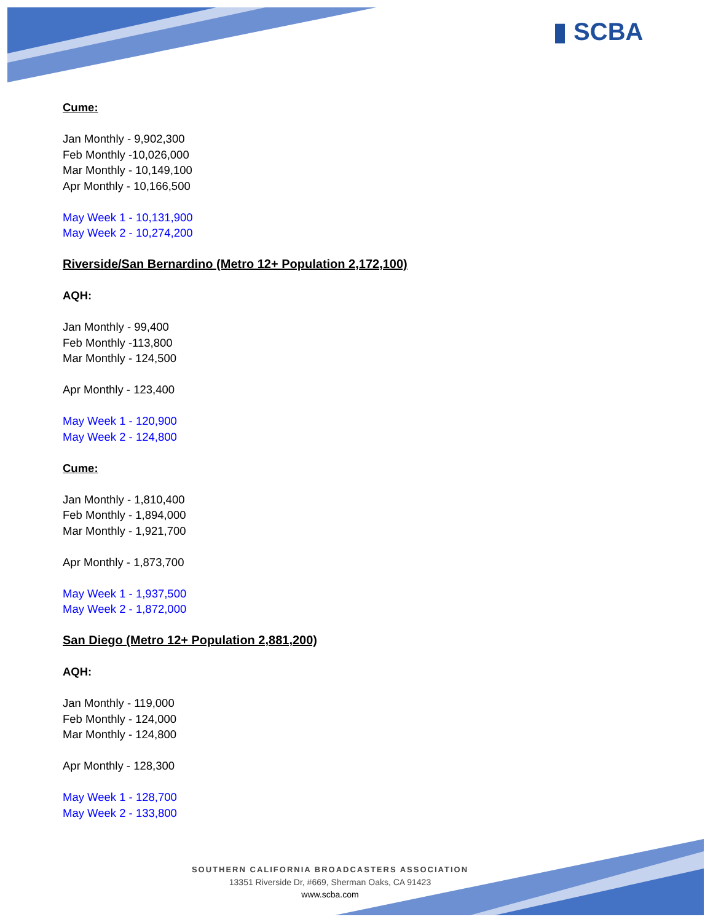▮ SCBA
Cume:
Jan Monthly - 9,902,300
Feb Monthly -10,026,000
Mar Monthly - 10,149,100
Apr Monthly - 10,166,500
May Week 1 - 10,131,900
May Week 2 - 10,274,200
Riverside/San Bernardino (Metro 12+ Population 2,172,100)
AQH:
Jan Monthly - 99,400
Feb Monthly -113,800
Mar Monthly - 124,500
Apr Monthly - 123,400
May Week 1 - 120,900
May Week 2 - 124,800
Cume:
Jan Monthly - 1,810,400
Feb Monthly - 1,894,000
Mar Monthly - 1,921,700
Apr Monthly - 1,873,700
May Week 1 - 1,937,500
May Week 2 - 1,872,000
San Diego (Metro 12+ Population 2,881,200)
AQH:
Jan Monthly - 119,000
Feb Monthly - 124,000
Mar Monthly - 124,800
Apr Monthly - 128,300
May Week 1 - 128,700
May Week 2 - 133,800
SOUTHERN CALIFORNIA BROADCASTERS ASSOCIATION
13351 Riverside Dr, #669, Sherman Oaks, CA 91423
www.scba.com